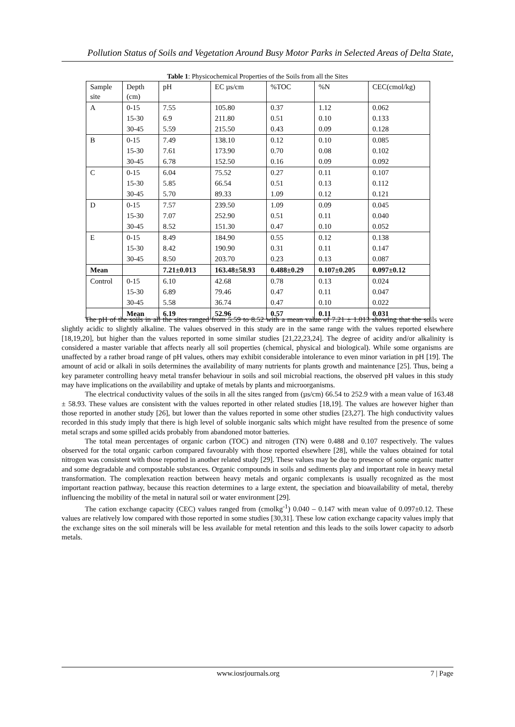Pollution Status of Soils and Vegetation Around Busy Motor Parks in Selected Areas of Delta State,
Table 1: Physicochemical Properties of the Soils from all the Sites
| Sample site | Depth (cm) | pH | EC µs/cm | %TOC | %N | CEC(cmol/kg) |
| A | 0-15 | 7.55 | 105.80 | 0.37 | 1.12 | 0.062 |
| | 15-30 | 6.9 | 211.80 | 0.51 | 0.10 | 0.133 |
| | 30-45 | 5.59 | 215.50 | 0.43 | 0.09 | 0.128 |
| B | 0-15 | 7.49 | 138.10 | 0.12 | 0.10 | 0.085 |
| | 15-30 | 7.61 | 173.90 | 0.70 | 0.08 | 0.102 |
| | 30-45 | 6.78 | 152.50 | 0.16 | 0.09 | 0.092 |
| C | 0-15 | 6.04 | 75.52 | 0.27 | 0.11 | 0.107 |
| | 15-30 | 5.85 | 66.54 | 0.51 | 0.13 | 0.112 |
| | 30-45 | 5.70 | 89.33 | 1.09 | 0.12 | 0.121 |
| D | 0-15 | 7.57 | 239.50 | 1.09 | 0.09 | 0.045 |
| | 15-30 | 7.07 | 252.90 | 0.51 | 0.11 | 0.040 |
| | 30-45 | 8.52 | 151.30 | 0.47 | 0.10 | 0.052 |
| E | 0-15 | 8.49 | 184.90 | 0.55 | 0.12 | 0.138 |
| | 15-30 | 8.42 | 190.90 | 0.31 | 0.11 | 0.147 |
| | 30-45 | 8.50 | 203.70 | 0.23 | 0.13 | 0.087 |
| Mean | | 7.21±0.013 | 163.48±58.93 | 0.488±0.29 | 0.107±0.205 | 0.097±0.12 |
| Control | 0-15 | 6.10 | 42.68 | 0.78 | 0.13 | 0.024 |
| | 15-30 | 6.89 | 79.46 | 0.47 | 0.11 | 0.047 |
| | 30-45 | 5.58 | 36.74 | 0.47 | 0.10 | 0.022 |
| | Mean | 6.19 | 52.96 | 0.57 | 0.11 | 0.031 |
The pH of the soils in all the sites ranged from 5.59 to 8.52 with a mean value of 7.21 ± 1.013 showing that the soils were slightly acidic to slightly alkaline. The values observed in this study are in the same range with the values reported elsewhere [18,19,20], but higher than the values reported in some similar studies [21,22,23,24]. The degree of acidity and/or alkalinity is considered a master variable that affects nearly all soil properties (chemical, physical and biological). While some organisms are unaffected by a rather broad range of pH values, others may exhibit considerable intolerance to even minor variation in pH [19]. The amount of acid or alkali in soils determines the availability of many nutrients for plants growth and maintenance [25]. Thus, being a key parameter controlling heavy metal transfer behaviour in soils and soil microbial reactions, the observed pH values in this study may have implications on the availability and uptake of metals by plants and microorganisms.
The electrical conductivity values of the soils in all the sites ranged from (µs/cm) 66.54 to 252.9 with a mean value of 163.48 ± 58.93. These values are consistent with the values reported in other related studies [18,19]. The values are however higher than those reported in another study [26], but lower than the values reported in some other studies [23,27]. The high conductivity values recorded in this study imply that there is high level of soluble inorganic salts which might have resulted from the presence of some metal scraps and some spilled acids probably from abandoned motor batteries.
The total mean percentages of organic carbon (TOC) and nitrogen (TN) were 0.488 and 0.107 respectively. The values observed for the total organic carbon compared favourably with those reported elsewhere [28], while the values obtained for total nitrogen was consistent with those reported in another related study [29]. These values may be due to presence of some organic matter and some degradable and compostable substances. Organic compounds in soils and sediments play and important role in heavy metal transformation. The complexation reaction between heavy metals and organic complexants is usually recognized as the most important reaction pathway, because this reaction determines to a large extent, the speciation and bioavailability of metal, thereby influencing the mobility of the metal in natural soil or water environment [29].
The cation exchange capacity (CEC) values ranged from (cmolkg<sup>-1</sup>) 0.040 – 0.147 with mean value of 0.097±0.12. These values are relatively low compared with those reported in some studies [30,31]. These low cation exchange capacity values imply that the exchange sites on the soil minerals will be less available for metal retention and this leads to the soils lower capacity to adsorb metals.
www.iosrjournals.org 7 | Page